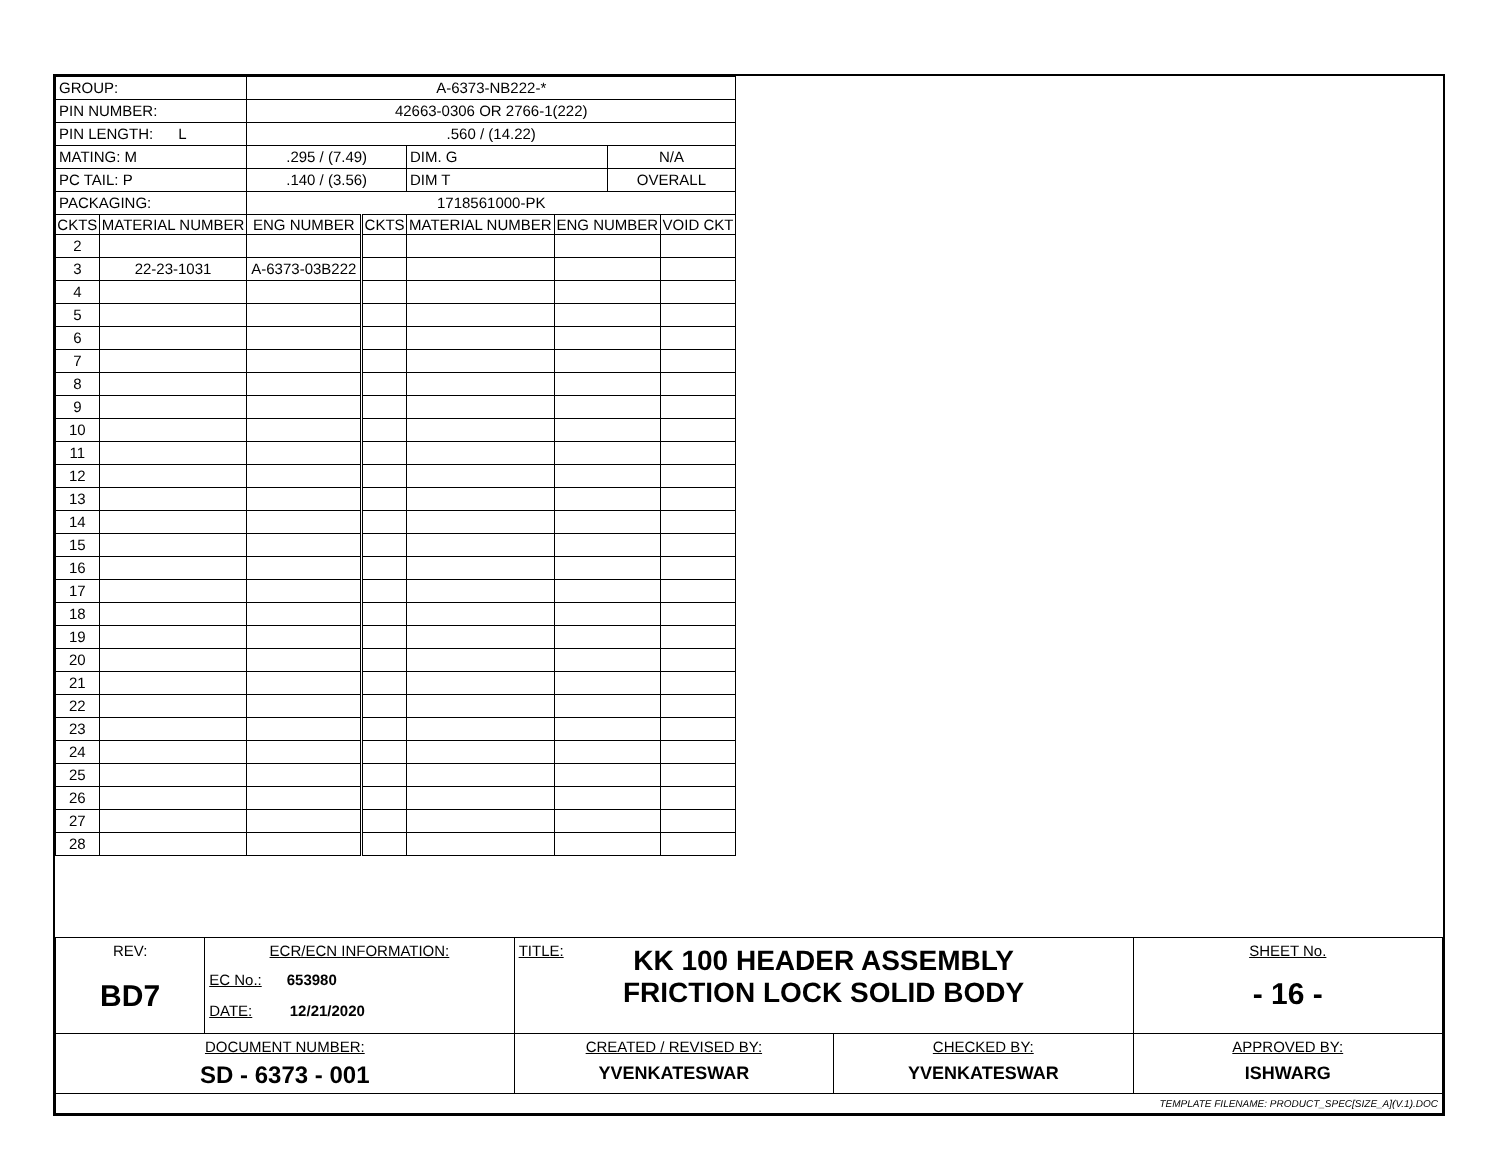| GROUP: | | A-6373-NB222-* | | | | | |
| PIN NUMBER: | | 42663-0306 OR 2766-1(222) | | | | | |
| PIN LENGTH: L | | .560 / (14.22) | | | | | |
| MATING: M | | .295 / (7.49) | | DIM. G | | N/A | |
| PC TAIL: P | | .140 / (3.56) | | DIM T | | OVERALL | |
| PACKAGING: | | 1718561000-PK | | | | | |
| CKTS | MATERIAL NUMBER | ENG NUMBER | CKTS | MATERIAL NUMBER | ENG NUMBER | | VOID CKT |
| 2 | | | | | | | |
| 3 | 22-23-1031 | A-6373-03B222 | | | | | |
| 4 | | | | | | | |
| 5 | | | | | | | |
| 6 | | | | | | | |
| 7 | | | | | | | |
| 8 | | | | | | | |
| 9 | | | | | | | |
| 10 | | | | | | | |
| 11 | | | | | | | |
| 12 | | | | | | | |
| 13 | | | | | | | |
| 14 | | | | | | | |
| 15 | | | | | | | |
| 16 | | | | | | | |
| 17 | | | | | | | |
| 18 | | | | | | | |
| 19 | | | | | | | |
| 20 | | | | | | | |
| 21 | | | | | | | |
| 22 | | | | | | | |
| 23 | | | | | | | |
| 24 | | | | | | | |
| 25 | | | | | | | |
| 26 | | | | | | | |
| 27 | | | | | | | |
| 28 | | | | | | | |
| REV: BD7 | ECR/ECN INFORMATION: EC No.: 653980 DATE: 12/21/2020 | TITLE: KK 100 HEADER ASSEMBLY FRICTION LOCK SOLID BODY | | SHEET No. - 16 - |
| DOCUMENT NUMBER: SD - 6373 - 001 | | CREATED / REVISED BY: YVENKATESWAR | CHECKED BY: YVENKATESWAR | APPROVED BY: ISHWARG |
| TEMPLATE FILENAME: PRODUCT_SPEC[SIZE_A](V.1).DOC | | | | |